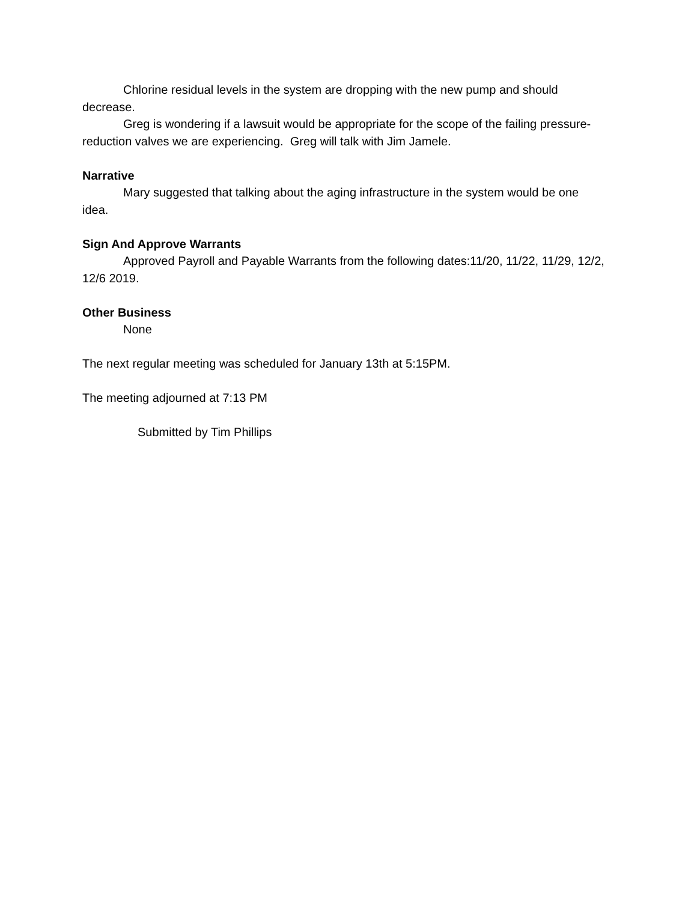Chlorine residual levels in the system are dropping with the new pump and should decrease.
Greg is wondering if a lawsuit would be appropriate for the scope of the failing pressure-reduction valves we are experiencing. Greg will talk with Jim Jamele.
Narrative
Mary suggested that talking about the aging infrastructure in the system would be one idea.
Sign And Approve Warrants
Approved Payroll and Payable Warrants from the following dates:11/20, 11/22, 11/29, 12/2, 12/6 2019.
Other Business
None
The next regular meeting was scheduled for January 13th at 5:15PM.
The meeting adjourned at 7:13 PM
Submitted by Tim Phillips